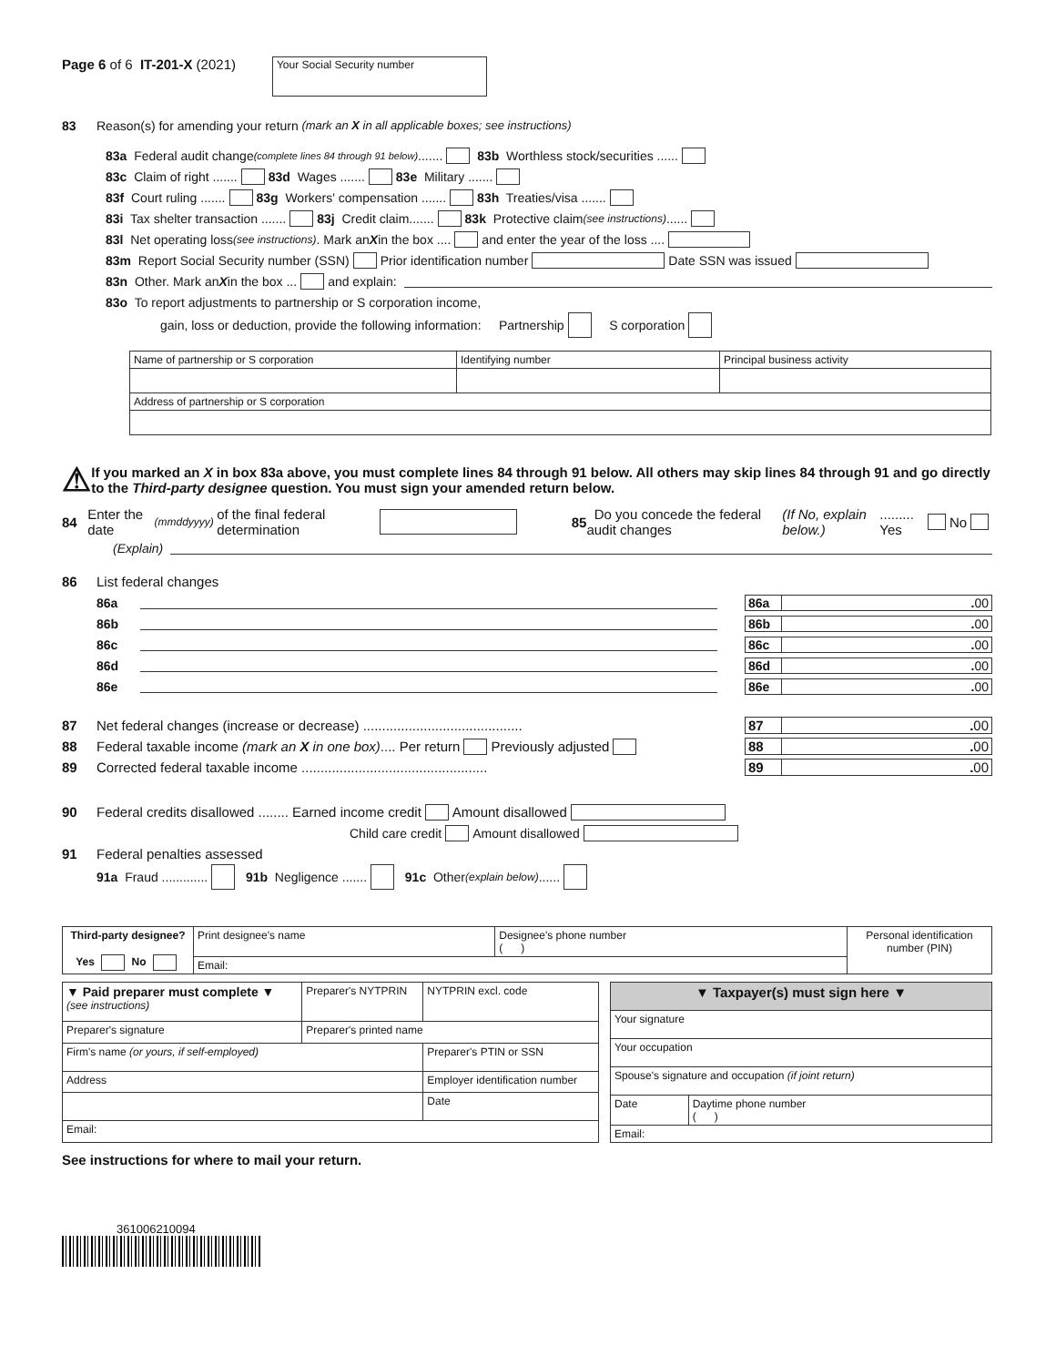Page 6 of 6 IT-201-X (2021)
Your Social Security number
83 Reason(s) for amending your return (mark an X in all applicable boxes; see instructions)
83a Federal audit change (complete lines 84 through 91 below) ....... 83b Worthless stock/securities ......
83c Claim of right ....... 83d Wages ....... 83e Military .......
83f Court ruling ....... 83g Workers' compensation ....... 83h Treaties/visa .......
83i Tax shelter transaction ....... 83j Credit claim....... 83k Protective claim (see instructions) ......
83l Net operating loss (see instructions). Mark an X in the box .... and enter the year of the loss ....
83m Report Social Security number (SSN) Prior identification number Date SSN was issued
83n Other. Mark an X in the box ... and explain:
83o To report adjustments to partnership or S corporation income,
gain, loss or deduction, provide the following information: Partnership S corporation
| Name of partnership or S corporation | Identifying number | Principal business activity |
| Address of partnership or S corporation | | |
⚠
If you marked an X in box 83a above, you must complete lines 84 through 91 below. All others may skip lines 84 through 91 and go directly to the Third-party designee question. You must sign your amended return below.
84 Enter the date (mmddyyyy) of the final federal determination 85 Do you concede the federal audit changes (If No, explain below.) ......... Yes No
(Explain)
86 List federal changes
86a 86a. 00
86b 86b. 00
86c 86c. 00
86d 86d. 00
86e 86e. 00
87 Net federal changes (increase or decrease) ..........................................
87. 00
88 Federal taxable income (mark an X in one box) .... Per return Previously adjusted
88. 00
89 Corrected federal taxable income .................................................
89. 00
90 Federal credits disallowed ........ Earned income credit Amount disallowed
Child care credit Amount disallowed
91 Federal penalties assessed
91a Fraud ............. 91b Negligence ....... 91c Other (explain below) ......
| Third-party designee? Yes No | Print designee's name | Designee's phone number ( ) | Personal identification number (PIN) |
| | Email: | | |
| ▼ Paid preparer must complete ▼ (see instructions) | Preparer's NYTPRIN | NYTPRIN excl. code |
| Preparer's signature | Preparer's printed name | |
| Firm's name (or yours, if self-employed) | | Preparer's PTIN or SSN |
| Address | | Employer identification number |
| | | Date |
| Email: | | |
| ▼ Taxpayer(s) must sign here ▼ | |
| Your signature | |
| Your occupation | |
| Spouse's signature and occupation (if joint return) | |
| Date | Daytime phone number ( ) |
| Email: | |
See instructions for where to mail your return.
361006210094